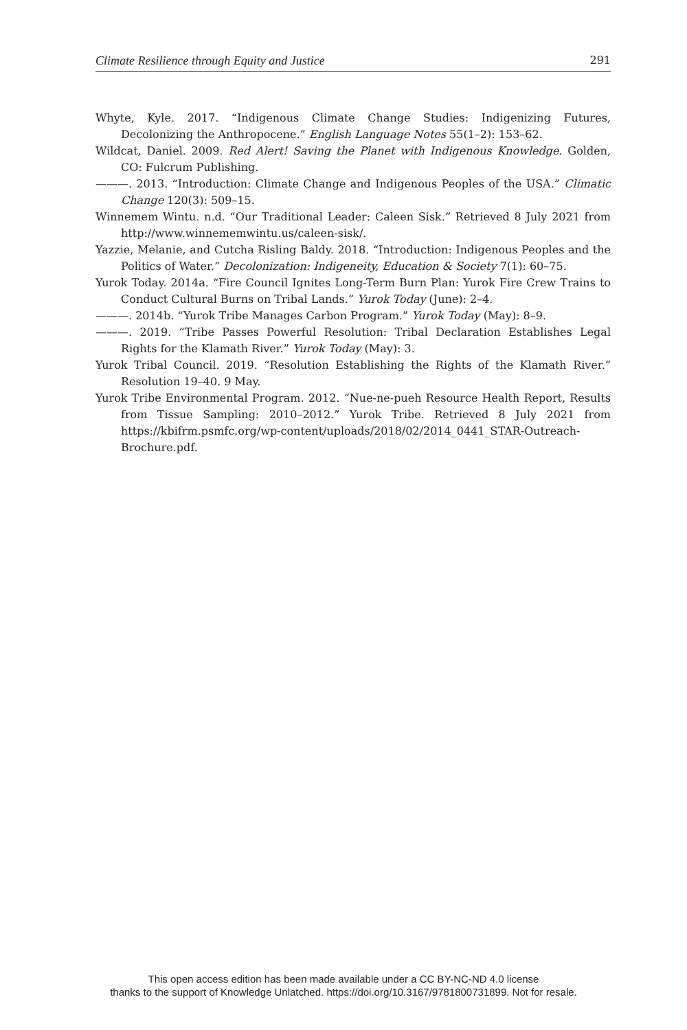Climate Resilience through Equity and Justice 291
Whyte, Kyle. 2017. “Indigenous Climate Change Studies: Indigenizing Futures, Decolonizing the Anthropocene.” English Language Notes 55(1–2): 153–62.
Wildcat, Daniel. 2009. Red Alert! Saving the Planet with Indigenous Knowledge. Golden, CO: Fulcrum Publishing.
———. 2013. “Introduction: Climate Change and Indigenous Peoples of the USA.” Climatic Change 120(3): 509–15.
Winnemem Wintu. n.d. “Our Traditional Leader: Caleen Sisk.” Retrieved 8 July 2021 from http://www.winnememwintu.us/caleen-sisk/.
Yazzie, Melanie, and Cutcha Risling Baldy. 2018. “Introduction: Indigenous Peoples and the Politics of Water.” Decolonization: Indigeneity, Education & Society 7(1): 60–75.
Yurok Today. 2014a. “Fire Council Ignites Long-Term Burn Plan: Yurok Fire Crew Trains to Conduct Cultural Burns on Tribal Lands.” Yurok Today (June): 2–4.
———. 2014b. “Yurok Tribe Manages Carbon Program.” Yurok Today (May): 8–9.
———. 2019. “Tribe Passes Powerful Resolution: Tribal Declaration Establishes Legal Rights for the Klamath River.” Yurok Today (May): 3.
Yurok Tribal Council. 2019. “Resolution Establishing the Rights of the Klamath River.” Resolution 19–40. 9 May.
Yurok Tribe Environmental Program. 2012. “Nue-ne-pueh Resource Health Report, Results from Tissue Sampling: 2010–2012.” Yurok Tribe. Retrieved 8 July 2021 from https://kbifrm.psmfc.org/wp-content/uploads/2018/02/2014_0441_STAR-Outreach-Brochure.pdf.
This open access edition has been made available under a CC BY-NC-ND 4.0 license
thanks to the support of Knowledge Unlatched. https://doi.org/10.3167/9781800731899. Not for resale.